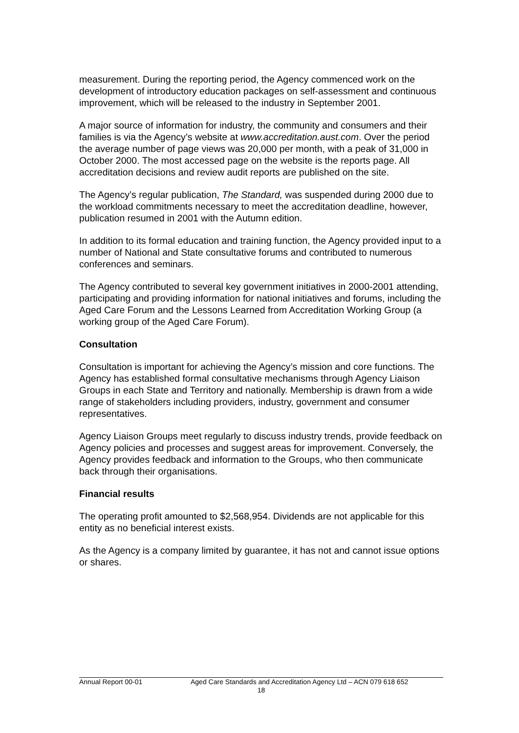measurement. During the reporting period, the Agency commenced work on the development of introductory education packages on self-assessment and continuous improvement, which will be released to the industry in September 2001.
A major source of information for industry, the community and consumers and their families is via the Agency’s website at www.accreditation.aust.com. Over the period the average number of page views was 20,000 per month, with a peak of 31,000 in October 2000. The most accessed page on the website is the reports page. All accreditation decisions and review audit reports are published on the site.
The Agency’s regular publication, The Standard, was suspended during 2000 due to the workload commitments necessary to meet the accreditation deadline, however, publication resumed in 2001 with the Autumn edition.
In addition to its formal education and training function, the Agency provided input to a number of National and State consultative forums and contributed to numerous conferences and seminars.
The Agency contributed to several key government initiatives in 2000-2001 attending, participating and providing information for national initiatives and forums, including the Aged Care Forum and the Lessons Learned from Accreditation Working Group (a working group of the Aged Care Forum).
Consultation
Consultation is important for achieving the Agency’s mission and core functions. The Agency has established formal consultative mechanisms through Agency Liaison Groups in each State and Territory and nationally. Membership is drawn from a wide range of stakeholders including providers, industry, government and consumer representatives.
Agency Liaison Groups meet regularly to discuss industry trends, provide feedback on Agency policies and processes and suggest areas for improvement. Conversely, the Agency provides feedback and information to the Groups, who then communicate back through their organisations.
Financial results
The operating profit amounted to $2,568,954. Dividends are not applicable for this entity as no beneficial interest exists.
As the Agency is a company limited by guarantee, it has not and cannot issue options or shares.
Annual Report 00-01 Aged Care Standards and Accreditation Agency Ltd – ACN 079 618 652
18